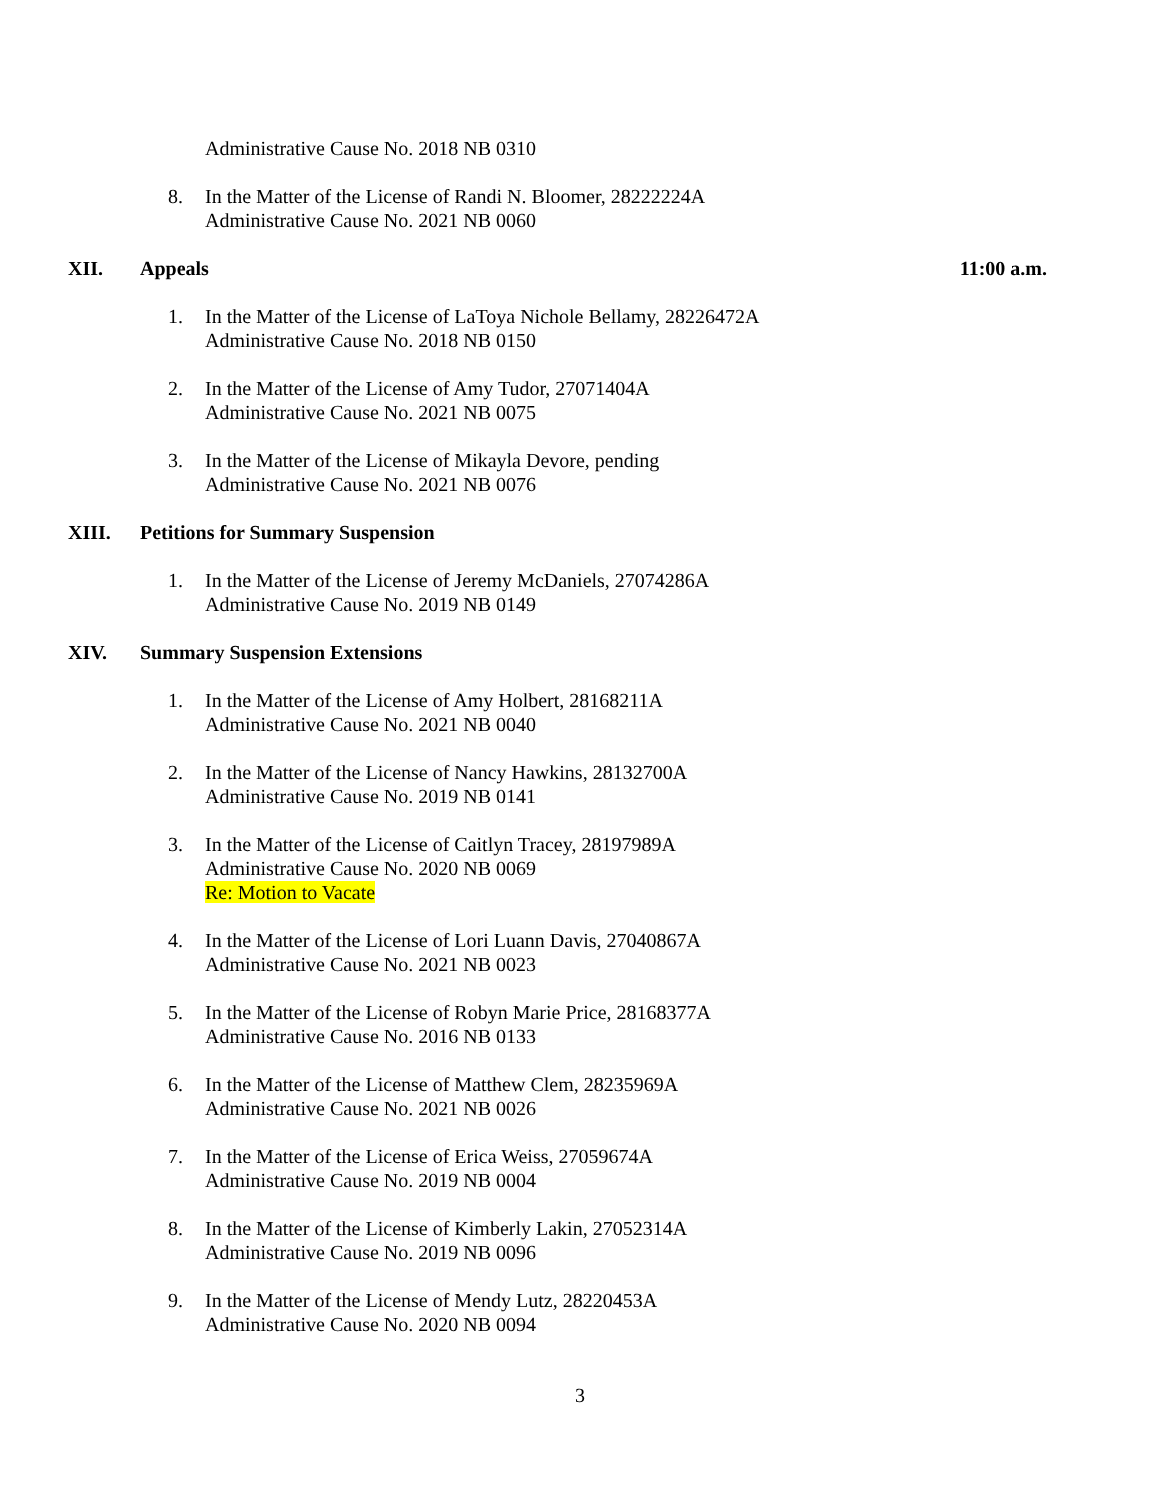Administrative Cause No. 2018 NB 0310
8. In the Matter of the License of Randi N. Bloomer, 28222224A
Administrative Cause No. 2021 NB 0060
XII. Appeals 11:00 a.m.
1. In the Matter of the License of LaToya Nichole Bellamy, 28226472A
Administrative Cause No. 2018 NB 0150
2. In the Matter of the License of Amy Tudor, 27071404A
Administrative Cause No. 2021 NB 0075
3. In the Matter of the License of Mikayla Devore, pending
Administrative Cause No. 2021 NB 0076
XIII. Petitions for Summary Suspension
1. In the Matter of the License of Jeremy McDaniels, 27074286A
Administrative Cause No. 2019 NB 0149
XIV. Summary Suspension Extensions
1. In the Matter of the License of Amy Holbert, 28168211A
Administrative Cause No. 2021 NB 0040
2. In the Matter of the License of Nancy Hawkins, 28132700A
Administrative Cause No. 2019 NB 0141
3. In the Matter of the License of Caitlyn Tracey, 28197989A
Administrative Cause No. 2020 NB 0069
Re: Motion to Vacate
4. In the Matter of the License of Lori Luann Davis, 27040867A
Administrative Cause No. 2021 NB 0023
5. In the Matter of the License of Robyn Marie Price, 28168377A
Administrative Cause No. 2016 NB 0133
6. In the Matter of the License of Matthew Clem, 28235969A
Administrative Cause No. 2021 NB 0026
7. In the Matter of the License of Erica Weiss, 27059674A
Administrative Cause No. 2019 NB 0004
8. In the Matter of the License of Kimberly Lakin, 27052314A
Administrative Cause No. 2019 NB 0096
9. In the Matter of the License of Mendy Lutz, 28220453A
Administrative Cause No. 2020 NB 0094
3